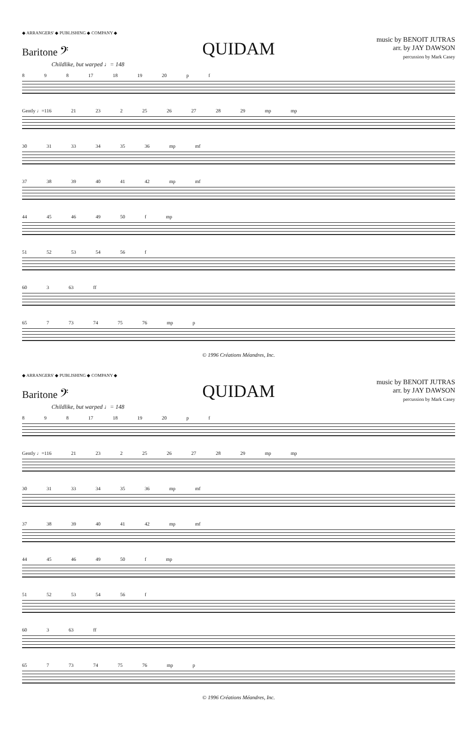◆ ARRANGERS' ◆ PUBLISHING ◆ COMPANY ◆
Baritone 𝄢
QUIDAM
music by BENOIT JUTRAS
arr. by JAY DAWSON
percussion by Mark Casey
Childlike, but warped ♩= 148
8 9 8 17 18 19 20 p f
Gently ♩=116 21 23 2 25 26 27 28 29 mp mp
30 31 33 34 35 36 mp mf
37 38 39 40 41 42 mp mf
44 45 46 49 50 f mp
51 52 53 54 56 f
60 3 63 ff
65 7 73 74 75 76 mp p
© 1996 Créations Méandres, Inc.
◆ ARRANGERS' ◆ PUBLISHING ◆ COMPANY ◆
Baritone 𝄢
QUIDAM
music by BENOIT JUTRAS
arr. by JAY DAWSON
percussion by Mark Casey
Childlike, but warped ♩= 148
8 9 8 17 18 19 20 p f
Gently ♩=116 21 23 2 25 26 27 28 29 mp mp
30 31 33 34 35 36 mp mf
37 38 39 40 41 42 mp mf
44 45 46 49 50 f mp
51 52 53 54 56 f
60 3 63 ff
65 7 73 74 75 76 mp p
© 1996 Créations Méandres, Inc.